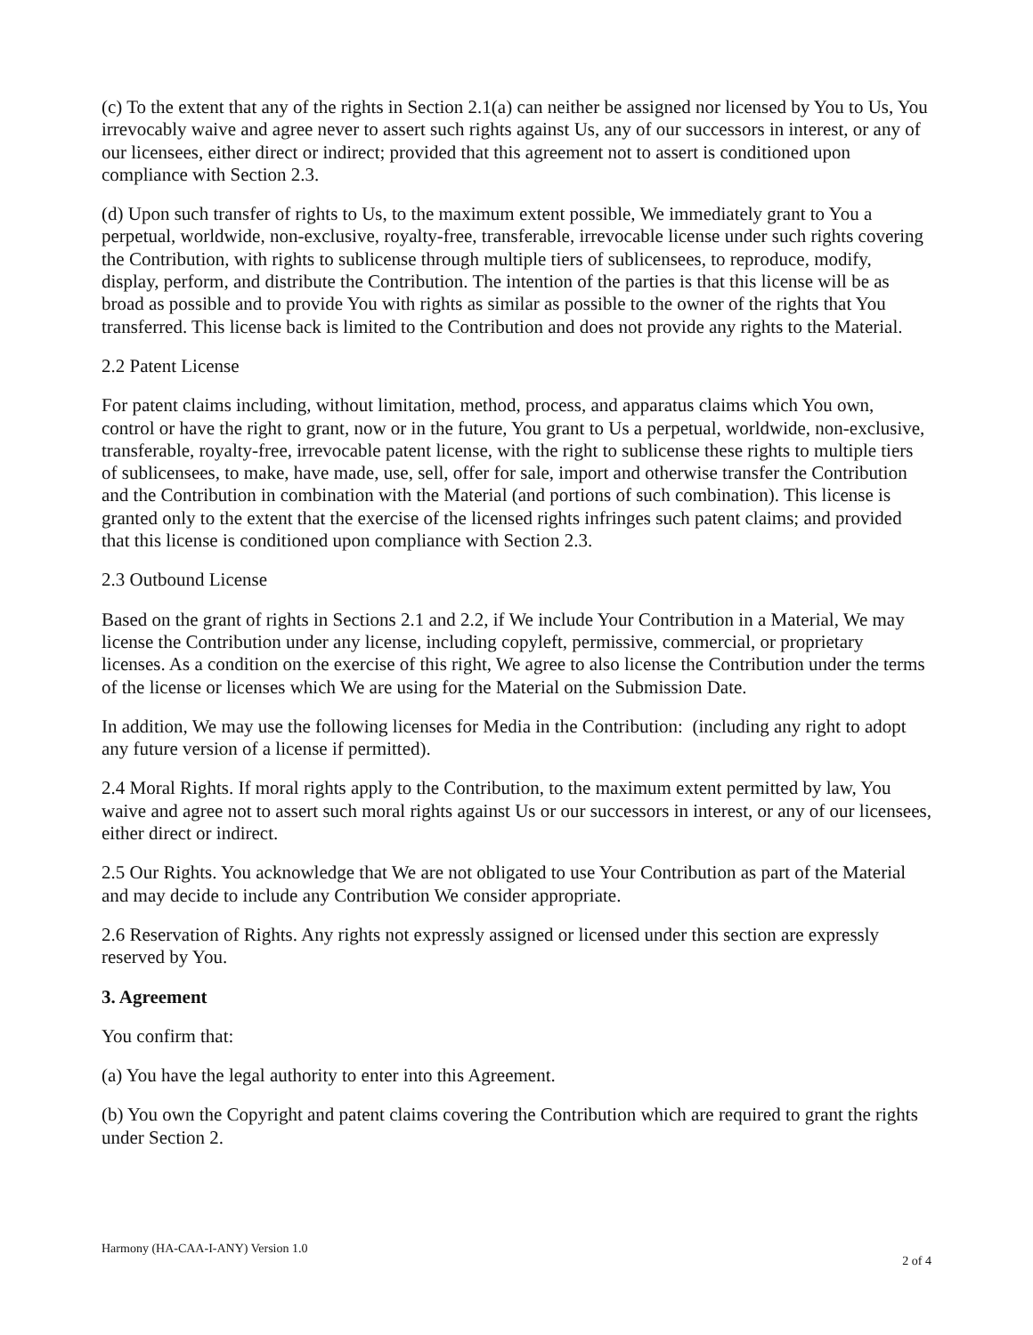(c) To the extent that any of the rights in Section 2.1(a) can neither be assigned nor licensed by You to Us, You irrevocably waive and agree never to assert such rights against Us, any of our successors in interest, or any of our licensees, either direct or indirect; provided that this agreement not to assert is conditioned upon compliance with Section 2.3.
(d) Upon such transfer of rights to Us, to the maximum extent possible, We immediately grant to You a perpetual, worldwide, non-exclusive, royalty-free, transferable, irrevocable license under such rights covering the Contribution, with rights to sublicense through multiple tiers of sublicensees, to reproduce, modify, display, perform, and distribute the Contribution. The intention of the parties is that this license will be as broad as possible and to provide You with rights as similar as possible to the owner of the rights that You transferred. This license back is limited to the Contribution and does not provide any rights to the Material.
2.2 Patent License
For patent claims including, without limitation, method, process, and apparatus claims which You own, control or have the right to grant, now or in the future, You grant to Us a perpetual, worldwide, non-exclusive, transferable, royalty-free, irrevocable patent license, with the right to sublicense these rights to multiple tiers of sublicensees, to make, have made, use, sell, offer for sale, import and otherwise transfer the Contribution and the Contribution in combination with the Material (and portions of such combination). This license is granted only to the extent that the exercise of the licensed rights infringes such patent claims; and provided that this license is conditioned upon compliance with Section 2.3.
2.3 Outbound License
Based on the grant of rights in Sections 2.1 and 2.2, if We include Your Contribution in a Material, We may license the Contribution under any license, including copyleft, permissive, commercial, or proprietary licenses. As a condition on the exercise of this right, We agree to also license the Contribution under the terms of the license or licenses which We are using for the Material on the Submission Date.
In addition, We may use the following licenses for Media in the Contribution: (including any right to adopt any future version of a license if permitted).
2.4 Moral Rights. If moral rights apply to the Contribution, to the maximum extent permitted by law, You waive and agree not to assert such moral rights against Us or our successors in interest, or any of our licensees, either direct or indirect.
2.5 Our Rights. You acknowledge that We are not obligated to use Your Contribution as part of the Material and may decide to include any Contribution We consider appropriate.
2.6 Reservation of Rights. Any rights not expressly assigned or licensed under this section are expressly reserved by You.
3. Agreement
You confirm that:
(a) You have the legal authority to enter into this Agreement.
(b) You own the Copyright and patent claims covering the Contribution which are required to grant the rights under Section 2.
Harmony (HA-CAA-I-ANY) Version 1.0 2 of 4